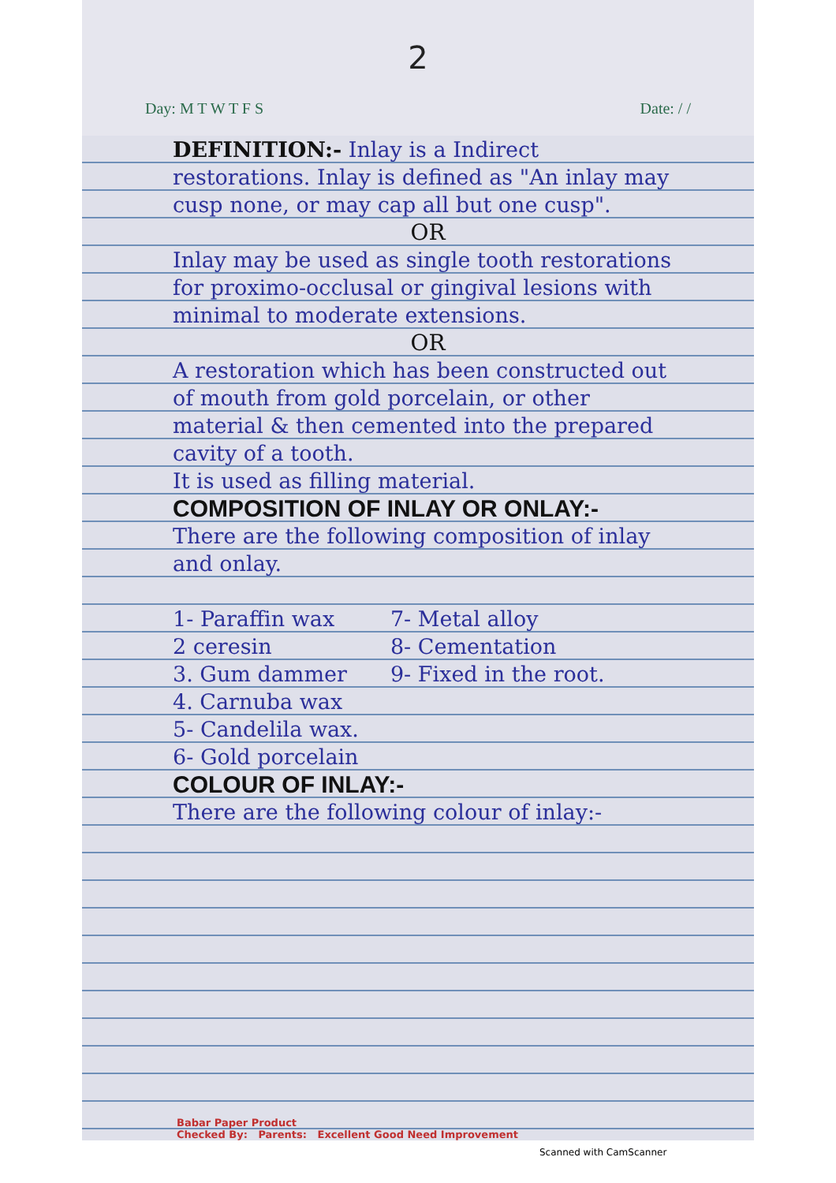2
Day: M T W T F S Date: / /
DEFINITION:- Inlay is a Indirect restorations. Inlay is defined as "An inlay may cusp none, or may cap all but one cusp".
OR
Inlay may be used as single tooth restorations for proximo-occlusal or gingival lesions with minimal to moderate extensions.
OR
A restoration which has been constructed out of mouth from gold porcelain, or other material & then cemented into the prepared cavity of a tooth.
It is used as filling material.
COMPOSITION OF INLAY OR ONLAY:-
There are the following composition of inlay and onlay.
1- Paraffin wax
2 ceresin
3. Gum dammer
4. Carnuba wax
5- Candelila wax.
6- Gold porcelain
7- Metal alloy
8- Cementation
9- Fixed in the root.
COLOUR OF INLAY:-
There are the following colour of inlay:-
Babar Paper Product
Checked By: Parents: Excellent Good Need Improvement
Scanned with CamScanner